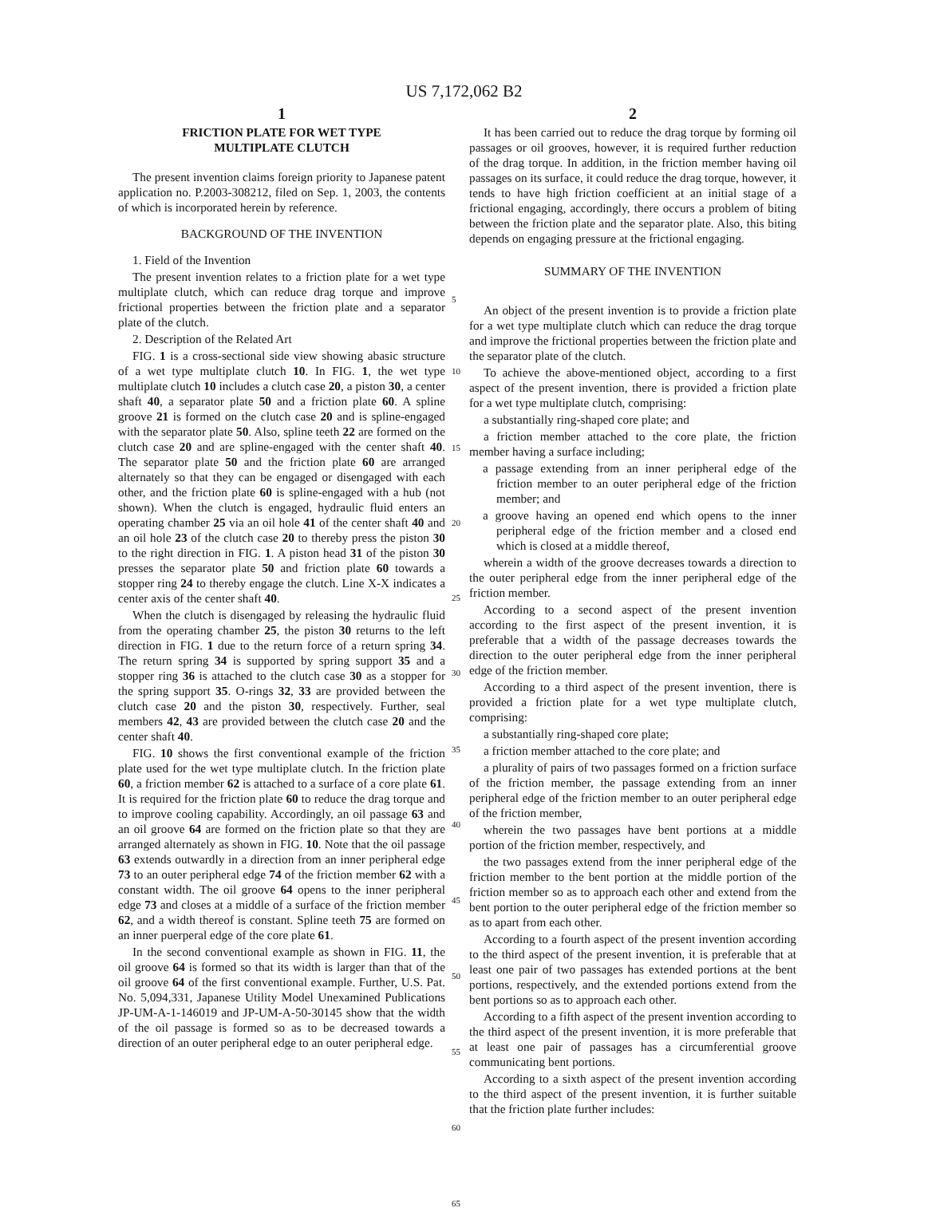US 7,172,062 B2
1
FRICTION PLATE FOR WET TYPE
MULTIPLATE CLUTCH
The present invention claims foreign priority to Japanese patent application no. P.2003-308212, filed on Sep. 1, 2003, the contents of which is incorporated herein by reference.
BACKGROUND OF THE INVENTION
1. Field of the Invention
The present invention relates to a friction plate for a wet type multiplate clutch, which can reduce drag torque and improve frictional properties between the friction plate and a separator plate of the clutch.
2. Description of the Related Art
FIG. 1 is a cross-sectional side view showing abasic structure of a wet type multiplate clutch 10. In FIG. 1, the wet type multiplate clutch 10 includes a clutch case 20, a piston 30, a center shaft 40, a separator plate 50 and a friction plate 60. A spline groove 21 is formed on the clutch case 20 and is spline-engaged with the separator plate 50. Also, spline teeth 22 are formed on the clutch case 20 and are spline-engaged with the center shaft 40. The separator plate 50 and the friction plate 60 are arranged alternately so that they can be engaged or disengaged with each other, and the friction plate 60 is spline-engaged with a hub (not shown). When the clutch is engaged, hydraulic fluid enters an operating chamber 25 via an oil hole 41 of the center shaft 40 and an oil hole 23 of the clutch case 20 to thereby press the piston 30 to the right direction in FIG. 1. A piston head 31 of the piston 30 presses the separator plate 50 and friction plate 60 towards a stopper ring 24 to thereby engage the clutch. Line X-X indicates a center axis of the center shaft 40.
When the clutch is disengaged by releasing the hydraulic fluid from the operating chamber 25, the piston 30 returns to the left direction in FIG. 1 due to the return force of a return spring 34. The return spring 34 is supported by spring support 35 and a stopper ring 36 is attached to the clutch case 30 as a stopper for the spring support 35. O-rings 32, 33 are provided between the clutch case 20 and the piston 30, respectively. Further, seal members 42, 43 are provided between the clutch case 20 and the center shaft 40.
FIG. 10 shows the first conventional example of the friction plate used for the wet type multiplate clutch. In the friction plate 60, a friction member 62 is attached to a surface of a core plate 61. It is required for the friction plate 60 to reduce the drag torque and to improve cooling capability. Accordingly, an oil passage 63 and an oil groove 64 are formed on the friction plate so that they are arranged alternately as shown in FIG. 10. Note that the oil passage 63 extends outwardly in a direction from an inner peripheral edge 73 to an outer peripheral edge 74 of the friction member 62 with a constant width. The oil groove 64 opens to the inner peripheral edge 73 and closes at a middle of a surface of the friction member 62, and a width thereof is constant. Spline teeth 75 are formed on an inner puerperal edge of the core plate 61.
In the second conventional example as shown in FIG. 11, the oil groove 64 is formed so that its width is larger than that of the oil groove 64 of the first conventional example. Further, U.S. Pat. No. 5,094,331, Japanese Utility Model Unexamined Publications JP-UM-A-1-146019 and JP-UM-A-50-30145 show that the width of the oil passage is formed so as to be decreased towards a direction of an outer peripheral edge to an outer peripheral edge.
5
10
15
20
25
30
35
40
45
50
55
60
65
2
It has been carried out to reduce the drag torque by forming oil passages or oil grooves, however, it is required further reduction of the drag torque. In addition, in the friction member having oil passages on its surface, it could reduce the drag torque, however, it tends to have high friction coefficient at an initial stage of a frictional engaging, accordingly, there occurs a problem of biting between the friction plate and the separator plate. Also, this biting depends on engaging pressure at the frictional engaging.
SUMMARY OF THE INVENTION
An object of the present invention is to provide a friction plate for a wet type multiplate clutch which can reduce the drag torque and improve the frictional properties between the friction plate and the separator plate of the clutch.
To achieve the above-mentioned object, according to a first aspect of the present invention, there is provided a friction plate for a wet type multiplate clutch, comprising:
a substantially ring-shaped core plate; and
a friction member attached to the core plate, the friction member having a surface including;
a passage extending from an inner peripheral edge of the friction member to an outer peripheral edge of the friction member; and
a groove having an opened end which opens to the inner peripheral edge of the friction member and a closed end which is closed at a middle thereof,
wherein a width of the groove decreases towards a direction to the outer peripheral edge from the inner peripheral edge of the friction member.
According to a second aspect of the present invention according to the first aspect of the present invention, it is preferable that a width of the passage decreases towards the direction to the outer peripheral edge from the inner peripheral edge of the friction member.
According to a third aspect of the present invention, there is provided a friction plate for a wet type multiplate clutch, comprising:
a substantially ring-shaped core plate;
a friction member attached to the core plate; and
a plurality of pairs of two passages formed on a friction surface of the friction member, the passage extending from an inner peripheral edge of the friction member to an outer peripheral edge of the friction member,
wherein the two passages have bent portions at a middle portion of the friction member, respectively, and
the two passages extend from the inner peripheral edge of the friction member to the bent portion at the middle portion of the friction member so as to approach each other and extend from the bent portion to the outer peripheral edge of the friction member so as to apart from each other.
According to a fourth aspect of the present invention according to the third aspect of the present invention, it is preferable that at least one pair of two passages has extended portions at the bent portions, respectively, and the extended portions extend from the bent portions so as to approach each other.
According to a fifth aspect of the present invention according to the third aspect of the present invention, it is more preferable that at least one pair of passages has a circumferential groove communicating bent portions.
According to a sixth aspect of the present invention according to the third aspect of the present invention, it is further suitable that the friction plate further includes: